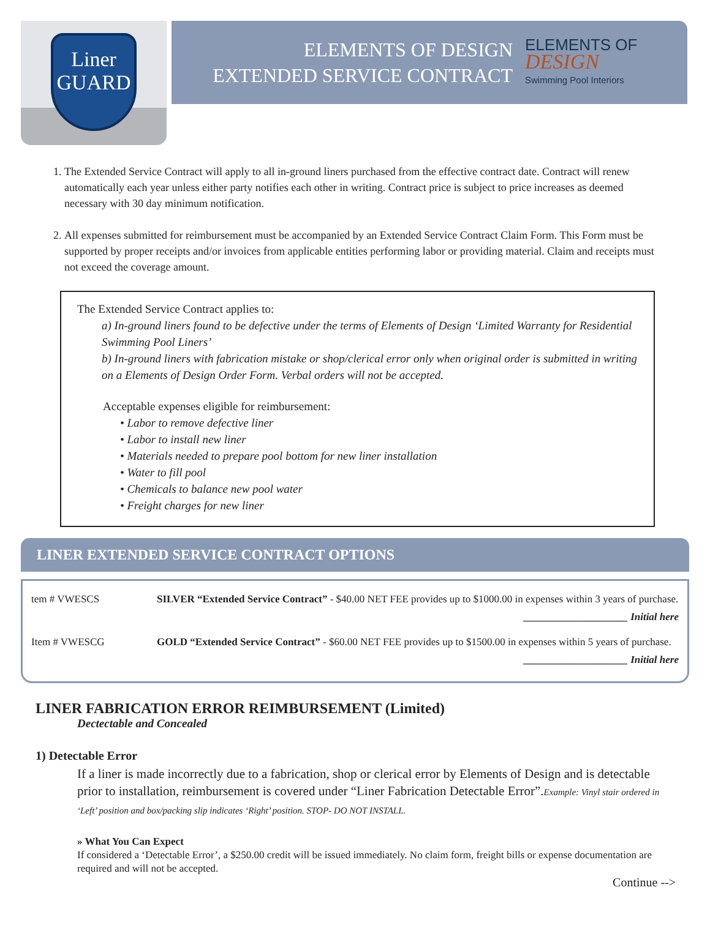Liner
GUARD
ELEMENTS OF DESIGN
EXTENDED SERVICE CONTRACT
ELEMENTS OF
DESIGN
Swimming Pool Interiors
1. The Extended Service Contract will apply to all in-ground liners purchased from the effective contract date. Contract will renew automatically each year unless either party notifies each other in writing. Contract price is subject to price increases as deemed necessary with 30 day minimum notification.
2. All expenses submitted for reimbursement must be accompanied by an Extended Service Contract Claim Form. This Form must be supported by proper receipts and/or invoices from applicable entities performing labor or providing material. Claim and receipts must not exceed the coverage amount.
The Extended Service Contract applies to:
a) In-ground liners found to be defective under the terms of Elements of Design ‘Limited Warranty for Residential Swimming Pool Liners’
b) In-ground liners with fabrication mistake or shop/clerical error only when original order is submitted in writing on a Elements of Design Order Form. Verbal orders will not be accepted.
Acceptable expenses eligible for reimbursement:
• Labor to remove defective liner
• Labor to install new liner
• Materials needed to prepare pool bottom for new liner installation
• Water to fill pool
• Chemicals to balance new pool water
• Freight charges for new liner
LINER EXTENDED SERVICE CONTRACT OPTIONS
tem # VWESCS SILVER “Extended Service Contract” - $40.00 NET FEE provides up to $1000.00 in expenses within 3 years of purchase.
____________________ Initial here
Item # VWESCG GOLD “Extended Service Contract” - $60.00 NET FEE provides up to $1500.00 in expenses within 5 years of purchase.
____________________ Initial here
LINER FABRICATION ERROR REIMBURSEMENT (Limited)
Dectectable and Concealed
1) Detectable Error
If a liner is made incorrectly due to a fabrication, shop or clerical error by Elements of Design and is detectable prior to installation, reimbursement is covered under “Liner Fabrication Detectable Error”.Example: Vinyl stair ordered in ‘Left’ position and box/packing slip indicates ‘Right’ position. STOP- DO NOT INSTALL.
» What You Can Expect
If considered a ‘Detectable Error’, a $250.00 credit will be issued immediately. No claim form, freight bills or expense documentation are required and will not be accepted.
Continue -->